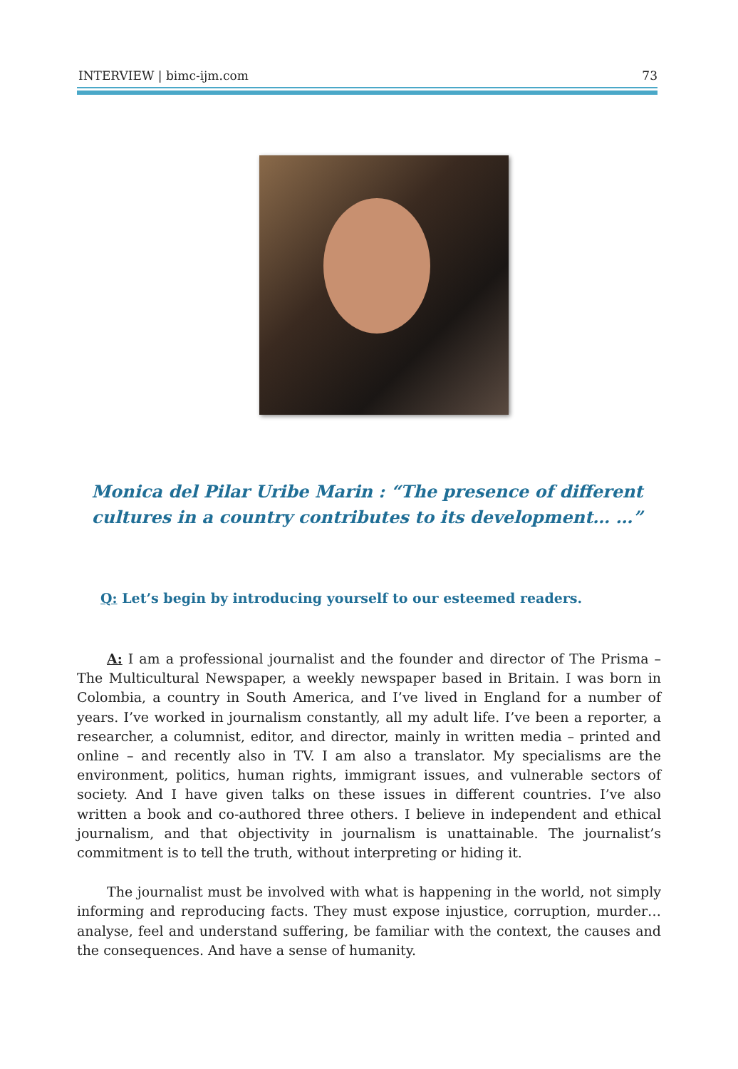INTERVIEW | bimc-ijm.com 73
Monica del Pilar Uribe Marin : “The presence of different cultures in a country contributes to its development… …”
Q: Let’s begin by introducing yourself to our esteemed readers.
A: I am a professional journalist and the founder and director of The Prisma – The Multicultural Newspaper, a weekly newspaper based in Britain. I was born in Colombia, a country in South America, and I’ve lived in England for a number of years. I’ve worked in journalism constantly, all my adult life. I’ve been a reporter, a researcher, a columnist, editor, and director, mainly in written media – printed and online – and recently also in TV. I am also a translator. My specialisms are the environment, politics, human rights, immigrant issues, and vulnerable sectors of society. And I have given talks on these issues in different countries. I’ve also written a book and co-authored three others. I believe in independent and ethical journalism, and that objectivity in journalism is unattainable. The journalist’s commitment is to tell the truth, without interpreting or hiding it.
The journalist must be involved with what is happening in the world, not simply informing and reproducing facts. They must expose injustice, corruption, murder… analyse, feel and understand suffering, be familiar with the context, the causes and the consequences. And have a sense of humanity.